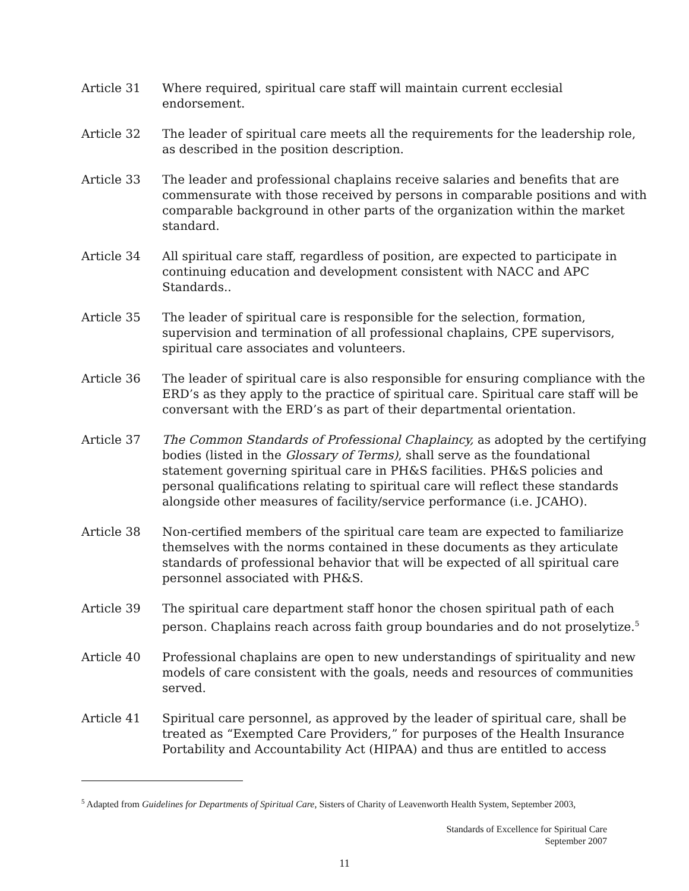Article 31 Where required, spiritual care staff will maintain current ecclesial endorsement.
Article 32 The leader of spiritual care meets all the requirements for the leadership role, as described in the position description.
Article 33 The leader and professional chaplains receive salaries and benefits that are commensurate with those received by persons in comparable positions and with comparable background in other parts of the organization within the market standard.
Article 34 All spiritual care staff, regardless of position, are expected to participate in continuing education and development consistent with NACC and APC Standards..
Article 35 The leader of spiritual care is responsible for the selection, formation, supervision and termination of all professional chaplains, CPE supervisors, spiritual care associates and volunteers.
Article 36 The leader of spiritual care is also responsible for ensuring compliance with the ERD’s as they apply to the practice of spiritual care. Spiritual care staff will be conversant with the ERD’s as part of their departmental orientation.
Article 37 The Common Standards of Professional Chaplaincy, as adopted by the certifying bodies (listed in the Glossary of Terms), shall serve as the foundational statement governing spiritual care in PH&S facilities. PH&S policies and personal qualifications relating to spiritual care will reflect these standards alongside other measures of facility/service performance (i.e. JCAHO).
Article 38 Non-certified members of the spiritual care team are expected to familiarize themselves with the norms contained in these documents as they articulate standards of professional behavior that will be expected of all spiritual care personnel associated with PH&S.
Article 39 The spiritual care department staff honor the chosen spiritual path of each person. Chaplains reach across faith group boundaries and do not proselytize.<sup>5</sup>
Article 40 Professional chaplains are open to new understandings of spirituality and new models of care consistent with the goals, needs and resources of communities served.
Article 41 Spiritual care personnel, as approved by the leader of spiritual care, shall be treated as “Exempted Care Providers,” for purposes of the Health Insurance Portability and Accountability Act (HIPAA) and thus are entitled to access
<sup>5</sup> Adapted from Guidelines for Departments of Spiritual Care, Sisters of Charity of Leavenworth Health System, September 2003,
Standards of Excellence for Spiritual Care
September 2007
11